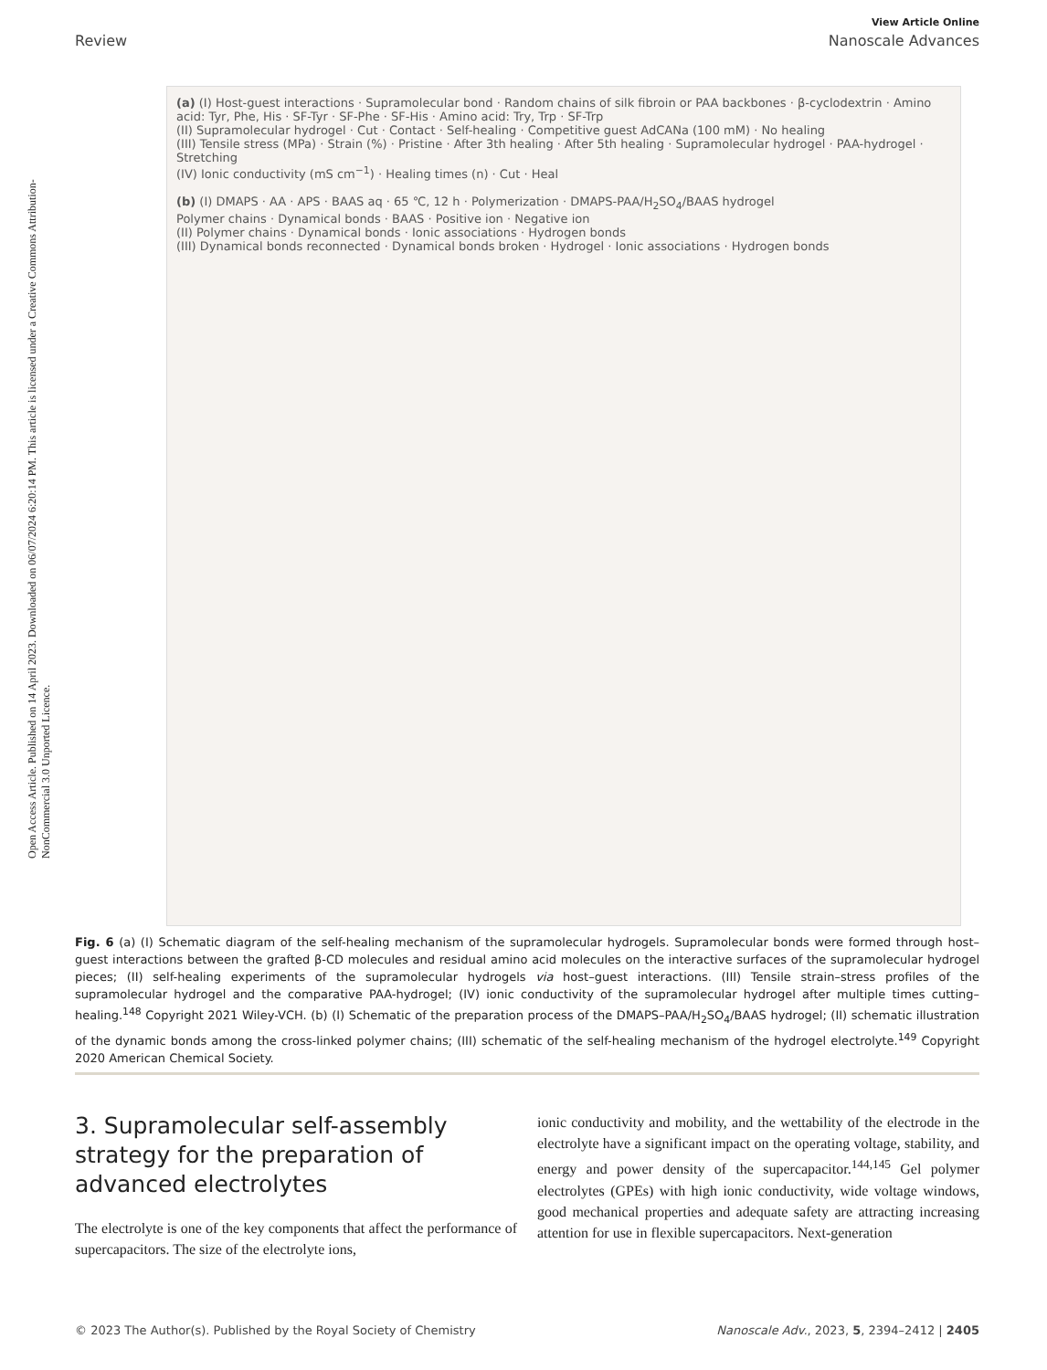Open Access Article. Published on 14 April 2023. Downloaded on 06/07/2024 6:20:14 PM. This article is licensed under a Creative Commons Attribution-NonCommercial 3.0 Unported Licence.
View Article Online
Review Nanoscale Advances
(a) (I) Host-guest interactions · Supramolecular bond · Random chains of silk fibroin or PAA backbones · β-cyclodextrin · Amino acid: Tyr, Phe, His · SF-Tyr · SF-Phe · SF-His · Amino acid: Try, Trp · SF-Trp
(II) Supramolecular hydrogel · Cut · Contact · Self-healing · Competitive guest AdCANa (100 mM) · No healing
(III) Tensile stress (MPa) · Strain (%) · Pristine · After 3th healing · After 5th healing · Supramolecular hydrogel · PAA-hydrogel · Stretching
(IV) Ionic conductivity (mS cm<sup>−1</sup>) · Healing times (n) · Cut · Heal
(b) (I) DMAPS · AA · APS · BAAS aq · 65 ℃, 12 h · Polymerization · DMAPS-PAA/H<sub>2</sub>SO<sub>4</sub>/BAAS hydrogel
Polymer chains · Dynamical bonds · BAAS · Positive ion · Negative ion
(II) Polymer chains · Dynamical bonds · Ionic associations · Hydrogen bonds
(III) Dynamical bonds reconnected · Dynamical bonds broken · Hydrogel · Ionic associations · Hydrogen bonds
Fig. 6 (a) (I) Schematic diagram of the self-healing mechanism of the supramolecular hydrogels. Supramolecular bonds were formed through host–guest interactions between the grafted β-CD molecules and residual amino acid molecules on the interactive surfaces of the supramolecular hydrogel pieces; (II) self-healing experiments of the supramolecular hydrogels via host–guest interactions. (III) Tensile strain–stress profiles of the supramolecular hydrogel and the comparative PAA-hydrogel; (IV) ionic conductivity of the supramolecular hydrogel after multiple times cutting–healing.<sup>148</sup> Copyright 2021 Wiley-VCH. (b) (I) Schematic of the preparation process of the DMAPS–PAA/H<sub>2</sub>SO<sub>4</sub>/BAAS hydrogel; (II) schematic illustration of the dynamic bonds among the cross-linked polymer chains; (III) schematic of the self-healing mechanism of the hydrogel electrolyte.<sup>149</sup> Copyright 2020 American Chemical Society.
3. Supramolecular self-assembly strategy for the preparation of advanced electrolytes
The electrolyte is one of the key components that affect the performance of supercapacitors. The size of the electrolyte ions,
ionic conductivity and mobility, and the wettability of the electrode in the electrolyte have a significant impact on the operating voltage, stability, and energy and power density of the supercapacitor.<sup>144,145</sup> Gel polymer electrolytes (GPEs) with high ionic conductivity, wide voltage windows, good mechanical properties and adequate safety are attracting increasing attention for use in flexible supercapacitors. Next-generation
© 2023 The Author(s). Published by the Royal Society of Chemistry Nanoscale Adv., 2023, 5, 2394–2412 | 2405